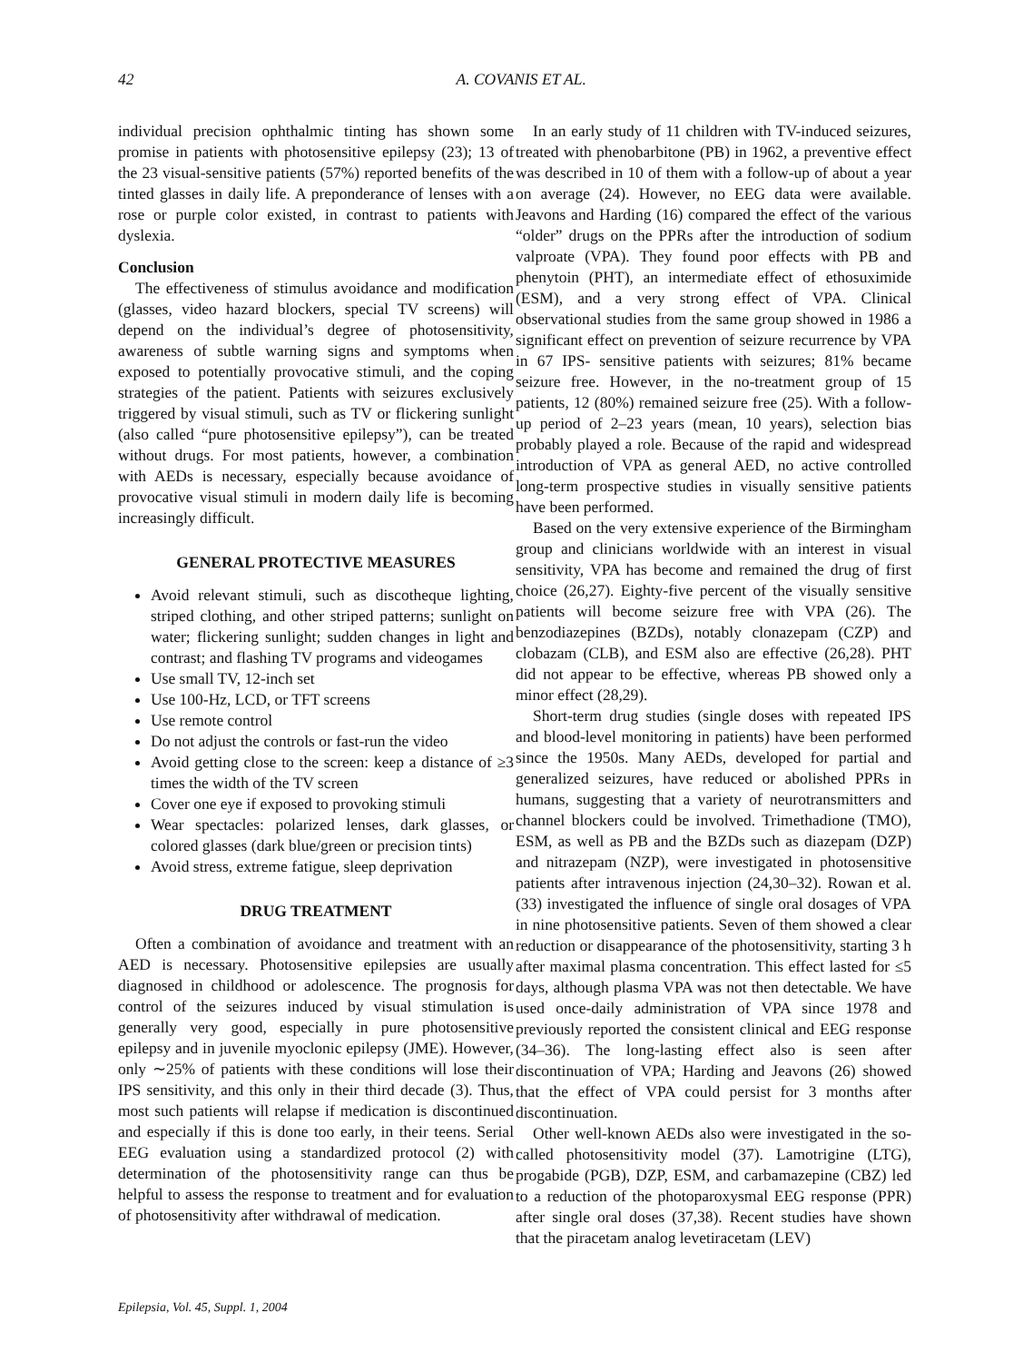42 A. COVANIS ET AL.
individual precision ophthalmic tinting has shown some promise in patients with photosensitive epilepsy (23); 13 of the 23 visual-sensitive patients (57%) reported benefits of the tinted glasses in daily life. A preponderance of lenses with a rose or purple color existed, in contrast to patients with dyslexia.
Conclusion
The effectiveness of stimulus avoidance and modification (glasses, video hazard blockers, special TV screens) will depend on the individual’s degree of photosensitivity, awareness of subtle warning signs and symptoms when exposed to potentially provocative stimuli, and the coping strategies of the patient. Patients with seizures exclusively triggered by visual stimuli, such as TV or flickering sunlight (also called “pure photosensitive epilepsy”), can be treated without drugs. For most patients, however, a combination with AEDs is necessary, especially because avoidance of provocative visual stimuli in modern daily life is becoming increasingly difficult.
GENERAL PROTECTIVE MEASURES
Avoid relevant stimuli, such as discotheque lighting, striped clothing, and other striped patterns; sunlight on water; flickering sunlight; sudden changes in light and contrast; and flashing TV programs and videogames
Use small TV, 12-inch set
Use 100-Hz, LCD, or TFT screens
Use remote control
Do not adjust the controls or fast-run the video
Avoid getting close to the screen: keep a distance of ≥3 times the width of the TV screen
Cover one eye if exposed to provoking stimuli
Wear spectacles: polarized lenses, dark glasses, or colored glasses (dark blue/green or precision tints)
Avoid stress, extreme fatigue, sleep deprivation
DRUG TREATMENT
Often a combination of avoidance and treatment with an AED is necessary. Photosensitive epilepsies are usually diagnosed in childhood or adolescence. The prognosis for control of the seizures induced by visual stimulation is generally very good, especially in pure photosensitive epilepsy and in juvenile myoclonic epilepsy (JME). However, only ∼25% of patients with these conditions will lose their IPS sensitivity, and this only in their third decade (3). Thus, most such patients will relapse if medication is discontinued and especially if this is done too early, in their teens. Serial EEG evaluation using a standardized protocol (2) with determination of the photosensitivity range can thus be helpful to assess the response to treatment and for evaluation of photosensitivity after withdrawal of medication.
In an early study of 11 children with TV-induced seizures, treated with phenobarbitone (PB) in 1962, a preventive effect was described in 10 of them with a follow-up of about a year on average (24). However, no EEG data were available. Jeavons and Harding (16) compared the effect of the various “older” drugs on the PPRs after the introduction of sodium valproate (VPA). They found poor effects with PB and phenytoin (PHT), an intermediate effect of ethosuximide (ESM), and a very strong effect of VPA. Clinical observational studies from the same group showed in 1986 a significant effect on prevention of seizure recurrence by VPA in 67 IPS- sensitive patients with seizures; 81% became seizure free. However, in the no-treatment group of 15 patients, 12 (80%) remained seizure free (25). With a follow-up period of 2–23 years (mean, 10 years), selection bias probably played a role. Because of the rapid and widespread introduction of VPA as general AED, no active controlled long-term prospective studies in visually sensitive patients have been performed.
Based on the very extensive experience of the Birmingham group and clinicians worldwide with an interest in visual sensitivity, VPA has become and remained the drug of first choice (26,27). Eighty-five percent of the visually sensitive patients will become seizure free with VPA (26). The benzodiazepines (BZDs), notably clonazepam (CZP) and clobazam (CLB), and ESM also are effective (26,28). PHT did not appear to be effective, whereas PB showed only a minor effect (28,29).
Short-term drug studies (single doses with repeated IPS and blood-level monitoring in patients) have been performed since the 1950s. Many AEDs, developed for partial and generalized seizures, have reduced or abolished PPRs in humans, suggesting that a variety of neurotransmitters and channel blockers could be involved. Trimethadione (TMO), ESM, as well as PB and the BZDs such as diazepam (DZP) and nitrazepam (NZP), were investigated in photosensitive patients after intravenous injection (24,30–32). Rowan et al. (33) investigated the influence of single oral dosages of VPA in nine photosensitive patients. Seven of them showed a clear reduction or disappearance of the photosensitivity, starting 3 h after maximal plasma concentration. This effect lasted for ≤5 days, although plasma VPA was not then detectable. We have used once-daily administration of VPA since 1978 and previously reported the consistent clinical and EEG response (34–36). The long-lasting effect also is seen after discontinuation of VPA; Harding and Jeavons (26) showed that the effect of VPA could persist for 3 months after discontinuation.
Other well-known AEDs also were investigated in the so-called photosensitivity model (37). Lamotrigine (LTG), progabide (PGB), DZP, ESM, and carbamazepine (CBZ) led to a reduction of the photoparoxysmal EEG response (PPR) after single oral doses (37,38). Recent studies have shown that the piracetam analog levetiracetam (LEV)
Epilepsia, Vol. 45, Suppl. 1, 2004